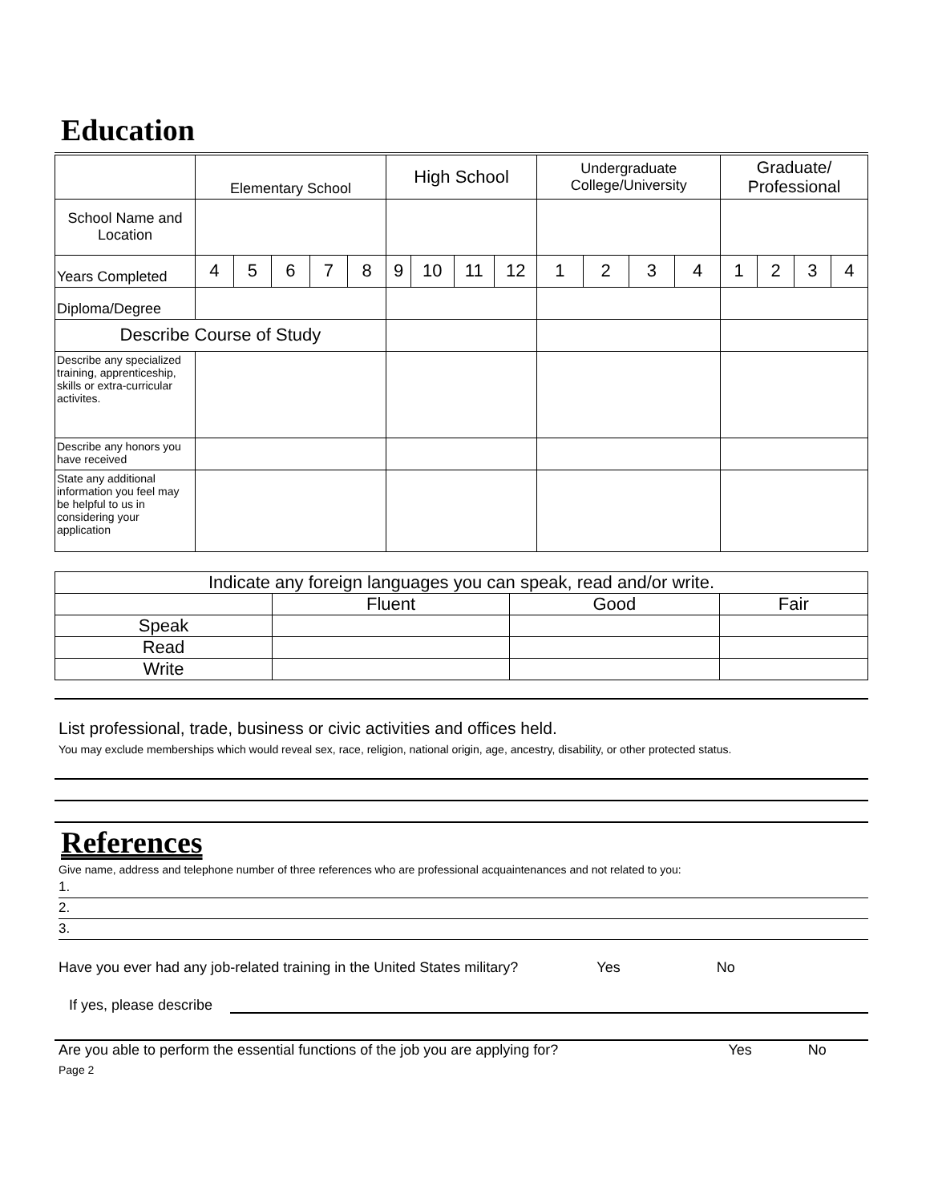Education
| | Elementary School | | | | | High School | | | | Undergraduate College/University | | | | Graduate/ Professional | | | |
| School Name and Location | | | | | | | | | | | | | | | | | |
| Years Completed | 4 | 5 | 6 | 7 | 8 | 9 | 10 | 11 | 12 | 1 | 2 | 3 | 4 | 1 | 2 | 3 | 4 |
| Diploma/Degree | | | | | | | | | | | | | | | | | |
| Describe Course of Study | | | | | | | | | | | | | | | | | |
| Describe any specialized training, apprenticeship, skills or extra-curricular activites. | | | | | | | | | | | | | | | | | |
| Describe any honors you have received | | | | | | | | | | | | | | | | | |
| State any additional information you feel may be helpful to us in considering your application | | | | | | | | | | | | | | | | | |
| Indicate any foreign languages you can speak, read and/or write. | | | |
| | Fluent | Good | Fair |
| Speak | | | |
| Read | | | |
| Write | | | |
List professional, trade, business or civic activities and offices held.
You may exclude memberships which would reveal sex, race, religion, national origin, age, ancestry, disability, or other protected status.
References
Give name, address and telephone number of three references who are professional acquaintenances and not related to you:
1.
2.
3.
Have you ever had any job-related training in the United States military? Yes No
If yes, please describe
Are you able to perform the essential functions of the job you are applying for? Yes No
Page 2